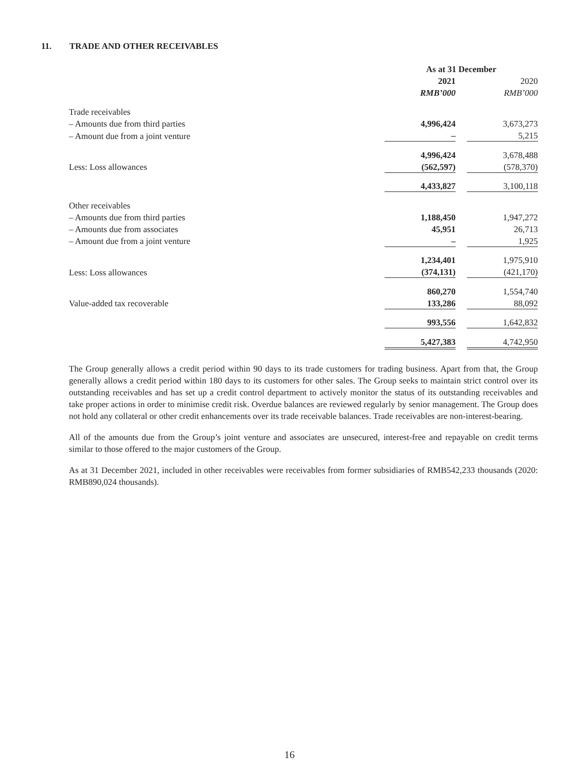11. TRADE AND OTHER RECEIVABLES
| | As at 31 December | | |
| | 2021 | | 2020 |
| | RMB’000 | | RMB’000 |
| Trade receivables | | | |
| – Amounts due from third parties | 4,996,424 | | 3,673,273 |
| – Amount due from a joint venture | – | | 5,215 |
| | 4,996,424 | | 3,678,488 |
| Less: Loss allowances | (562,597) | | (578,370) |
| | 4,433,827 | | 3,100,118 |
| Other receivables | | | |
| – Amounts due from third parties | 1,188,450 | | 1,947,272 |
| – Amounts due from associates | 45,951 | | 26,713 |
| – Amount due from a joint venture | – | | 1,925 |
| | 1,234,401 | | 1,975,910 |
| Less: Loss allowances | (374,131) | | (421,170) |
| | 860,270 | | 1,554,740 |
| Value-added tax recoverable | 133,286 | | 88,092 |
| | 993,556 | | 1,642,832 |
| | 5,427,383 | | 4,742,950 |
The Group generally allows a credit period within 90 days to its trade customers for trading business. Apart from that, the Group generally allows a credit period within 180 days to its customers for other sales. The Group seeks to maintain strict control over its outstanding receivables and has set up a credit control department to actively monitor the status of its outstanding receivables and take proper actions in order to minimise credit risk. Overdue balances are reviewed regularly by senior management. The Group does not hold any collateral or other credit enhancements over its trade receivable balances. Trade receivables are non-interest-bearing.
All of the amounts due from the Group’s joint venture and associates are unsecured, interest-free and repayable on credit terms similar to those offered to the major customers of the Group.
As at 31 December 2021, included in other receivables were receivables from former subsidiaries of RMB542,233 thousands (2020: RMB890,024 thousands).
16